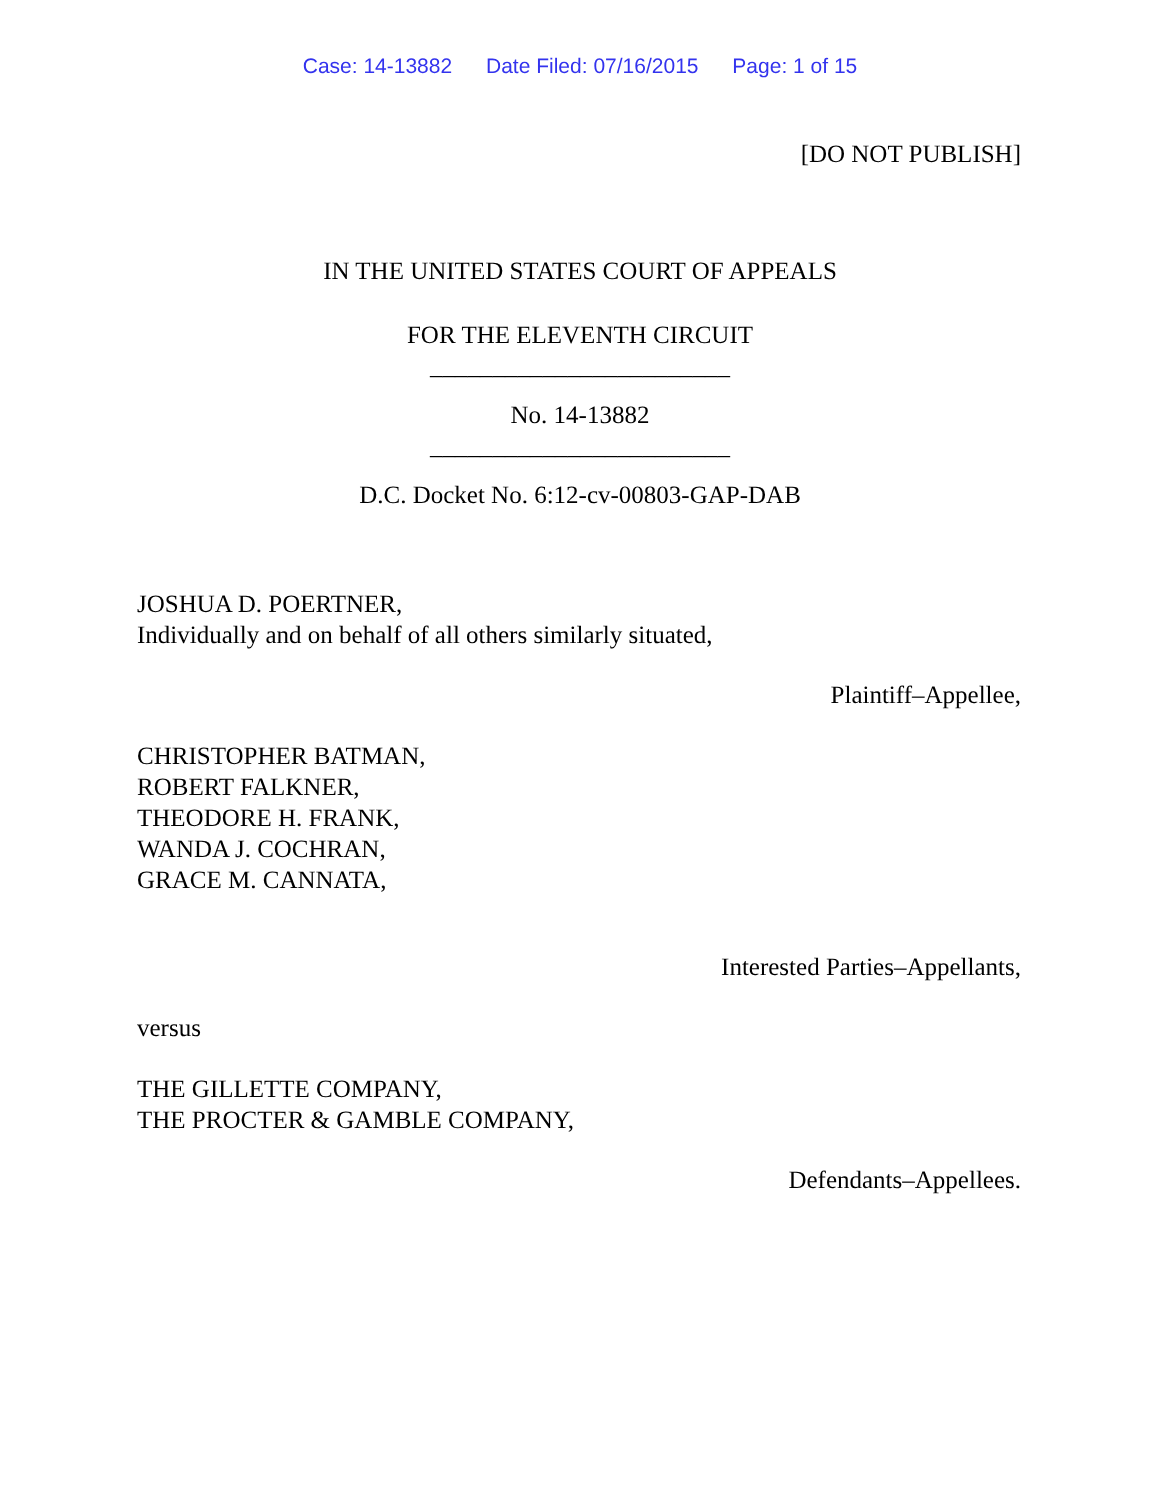Case: 14-13882 Date Filed: 07/16/2015 Page: 1 of 15
[DO NOT PUBLISH]
IN THE UNITED STATES COURT OF APPEALS
FOR THE ELEVENTH CIRCUIT
________________________
No. 14-13882
________________________
D.C. Docket No. 6:12-cv-00803-GAP-DAB
JOSHUA D. POERTNER,
Individually and on behalf of all others similarly situated,
Plaintiff–Appellee,
CHRISTOPHER BATMAN,
ROBERT FALKNER,
THEODORE H. FRANK,
WANDA J. COCHRAN,
GRACE M. CANNATA,
Interested Parties–Appellants,
versus
THE GILLETTE COMPANY,
THE PROCTER & GAMBLE COMPANY,
Defendants–Appellees.